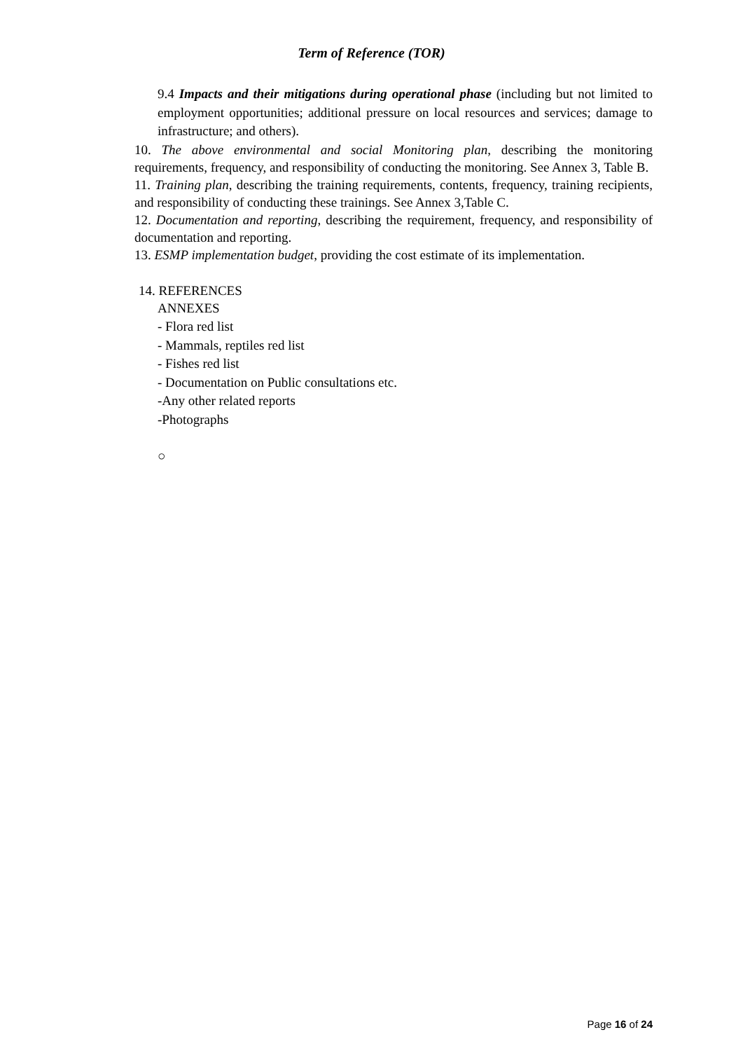Term of Reference (TOR)
9.4 Impacts and their mitigations during operational phase (including but not limited to employment opportunities; additional pressure on local resources and services; damage to infrastructure; and others).
10. The above environmental and social Monitoring plan, describing the monitoring requirements, frequency, and responsibility of conducting the monitoring. See Annex 3, Table B.
11. Training plan, describing the training requirements, contents, frequency, training recipients, and responsibility of conducting these trainings. See Annex 3,Table C.
12. Documentation and reporting, describing the requirement, frequency, and responsibility of documentation and reporting.
13. ESMP implementation budget, providing the cost estimate of its implementation.
14. REFERENCES
ANNEXES
- Flora red list
- Mammals, reptiles red list
- Fishes red list
- Documentation on Public consultations etc.
-Any other related reports
-Photographs
○
Page 16 of 24